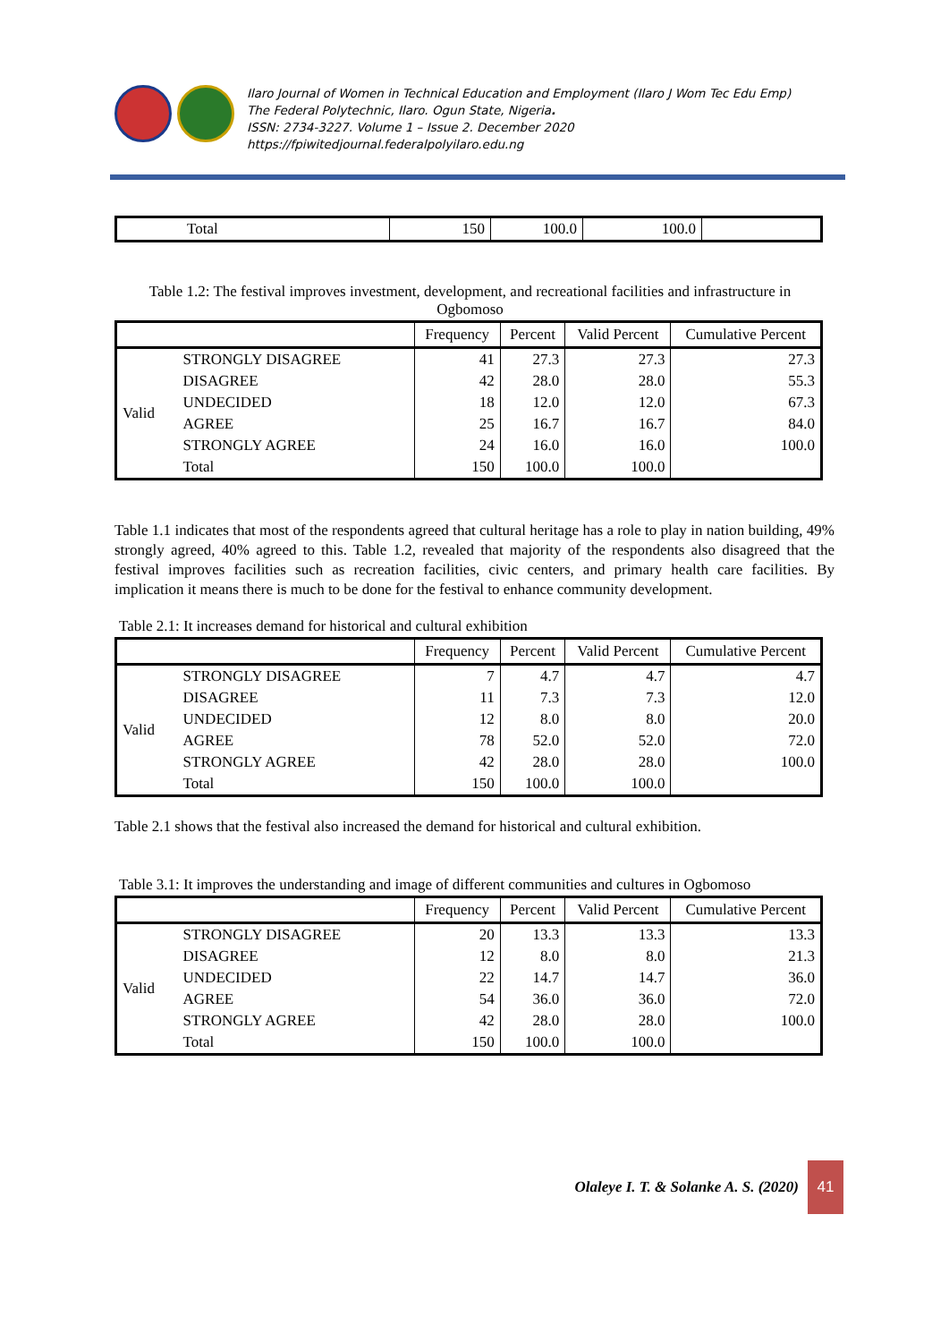Ilaro Journal of Women in Technical Education and Employment (Ilaro J Wom Tec Edu Emp)
The Federal Polytechnic, Ilaro. Ogun State, Nigeria.
ISSN: 2734-3227. Volume 1 – Issue 2. December 2020
https://fpiwitedjournal.federalpolyilaro.edu.ng
| | Total | 150 | 100.0 | 100.0 | |
Table 1.2: The festival improves investment, development, and recreational facilities and infrastructure in Ogbomoso
| | | Frequency | Percent | Valid Percent | Cumulative Percent |
| --- | --- | --- | --- | --- | --- |
| Valid | STRONGLY DISAGREE | 41 | 27.3 | 27.3 | 27.3 |
| | DISAGREE | 42 | 28.0 | 28.0 | 55.3 |
| | UNDECIDED | 18 | 12.0 | 12.0 | 67.3 |
| | AGREE | 25 | 16.7 | 16.7 | 84.0 |
| | STRONGLY AGREE | 24 | 16.0 | 16.0 | 100.0 |
| | Total | 150 | 100.0 | 100.0 | |
Table 1.1 indicates that most of the respondents agreed that cultural heritage has a role to play in nation building, 49% strongly agreed, 40% agreed to this. Table 1.2, revealed that majority of the respondents also disagreed that the festival improves facilities such as recreation facilities, civic centers, and primary health care facilities. By implication it means there is much to be done for the festival to enhance community development.
Table 2.1: It increases demand for historical and cultural exhibition
| | | Frequency | Percent | Valid Percent | Cumulative Percent |
| --- | --- | --- | --- | --- | --- |
| Valid | STRONGLY DISAGREE | 7 | 4.7 | 4.7 | 4.7 |
| | DISAGREE | 11 | 7.3 | 7.3 | 12.0 |
| | UNDECIDED | 12 | 8.0 | 8.0 | 20.0 |
| | AGREE | 78 | 52.0 | 52.0 | 72.0 |
| | STRONGLY AGREE | 42 | 28.0 | 28.0 | 100.0 |
| | Total | 150 | 100.0 | 100.0 | |
Table 2.1 shows that the festival also increased the demand for historical and cultural exhibition.
Table 3.1: It improves the understanding and image of different communities and cultures in Ogbomoso
| | | Frequency | Percent | Valid Percent | Cumulative Percent |
| --- | --- | --- | --- | --- | --- |
| Valid | STRONGLY DISAGREE | 20 | 13.3 | 13.3 | 13.3 |
| | DISAGREE | 12 | 8.0 | 8.0 | 21.3 |
| | UNDECIDED | 22 | 14.7 | 14.7 | 36.0 |
| | AGREE | 54 | 36.0 | 36.0 | 72.0 |
| | STRONGLY AGREE | 42 | 28.0 | 28.0 | 100.0 |
| | Total | 150 | 100.0 | 100.0 | |
Olaleye I. T. & Solanke A. S. (2020)
41